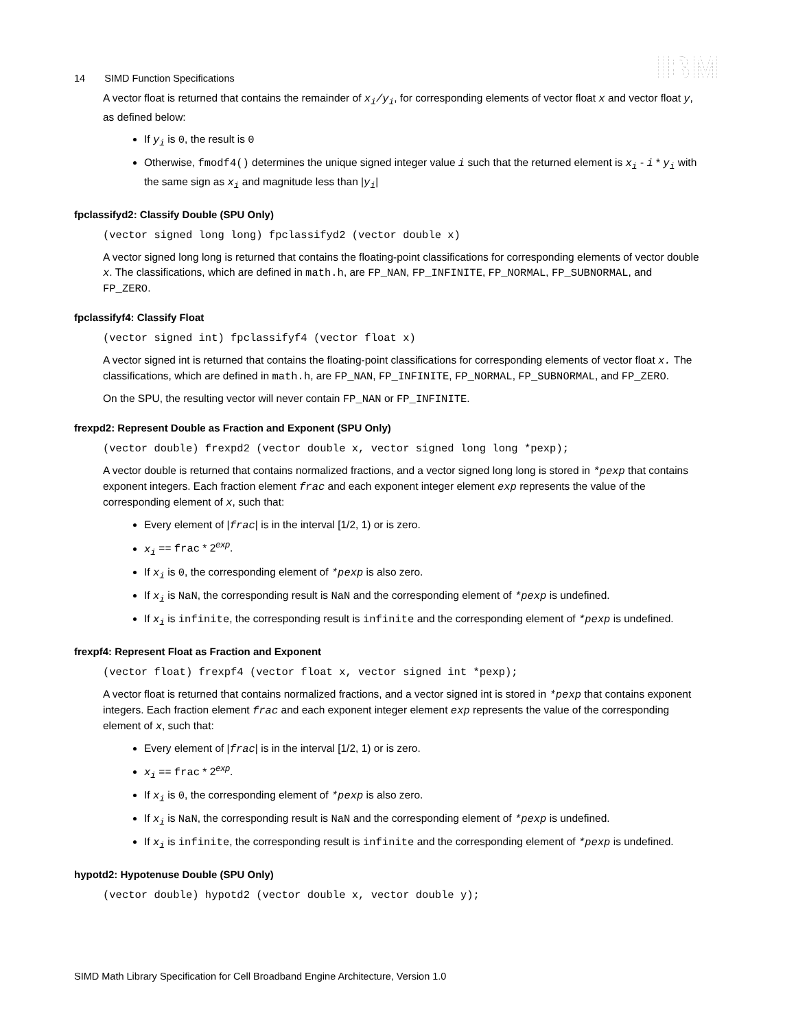14 SIMD Function Specifications
IBM
A vector float is returned that contains the remainder of x<sub>i</sub>/y<sub>i</sub>, for corresponding elements of vector float x and vector float y, as defined below:
If y<sub>i</sub> is 0, the result is 0
Otherwise, fmodf4() determines the unique signed integer value i such that the returned element is x<sub>i</sub> - i * y<sub>i</sub> with the same sign as x<sub>i</sub> and magnitude less than |y<sub>i</sub>|
fpclassifyd2: Classify Double (SPU Only)
(vector signed long long) fpclassifyd2 (vector double x)
A vector signed long long is returned that contains the floating-point classifications for corresponding elements of vector double x. The classifications, which are defined in math.h, are FP_NAN, FP_INFINITE, FP_NORMAL, FP_SUBNORMAL, and FP_ZERO.
fpclassifyf4: Classify Float
(vector signed int) fpclassifyf4 (vector float x)
A vector signed int is returned that contains the floating-point classifications for corresponding elements of vector float x. The classifications, which are defined in math.h, are FP_NAN, FP_INFINITE, FP_NORMAL, FP_SUBNORMAL, and FP_ZERO.
On the SPU, the resulting vector will never contain FP_NAN or FP_INFINITE.
frexpd2: Represent Double as Fraction and Exponent (SPU Only)
(vector double) frexpd2 (vector double x, vector signed long long *pexp);
A vector double is returned that contains normalized fractions, and a vector signed long long is stored in *pexp that contains exponent integers. Each fraction element frac and each exponent integer element exp represents the value of the corresponding element of x, such that:
Every element of |frac| is in the interval [1/2, 1) or is zero.
x<sub>i</sub> == frac * 2<sup>exp</sup>.
If x<sub>i</sub> is 0, the corresponding element of *pexp is also zero.
If x<sub>i</sub> is NaN, the corresponding result is NaN and the corresponding element of *pexp is undefined.
If x<sub>i</sub> is infinite, the corresponding result is infinite and the corresponding element of *pexp is undefined.
frexpf4: Represent Float as Fraction and Exponent
(vector float) frexpf4 (vector float x, vector signed int *pexp);
A vector float is returned that contains normalized fractions, and a vector signed int is stored in *pexp that contains exponent integers. Each fraction element frac and each exponent integer element exp represents the value of the corresponding element of x, such that:
Every element of |frac| is in the interval [1/2, 1) or is zero.
x<sub>i</sub> == frac * 2<sup>exp</sup>.
If x<sub>i</sub> is 0, the corresponding element of *pexp is also zero.
If x<sub>i</sub> is NaN, the corresponding result is NaN and the corresponding element of *pexp is undefined.
If x<sub>i</sub> is infinite, the corresponding result is infinite and the corresponding element of *pexp is undefined.
hypotd2: Hypotenuse Double (SPU Only)
(vector double) hypotd2 (vector double x, vector double y);
SIMD Math Library Specification for Cell Broadband Engine Architecture, Version 1.0